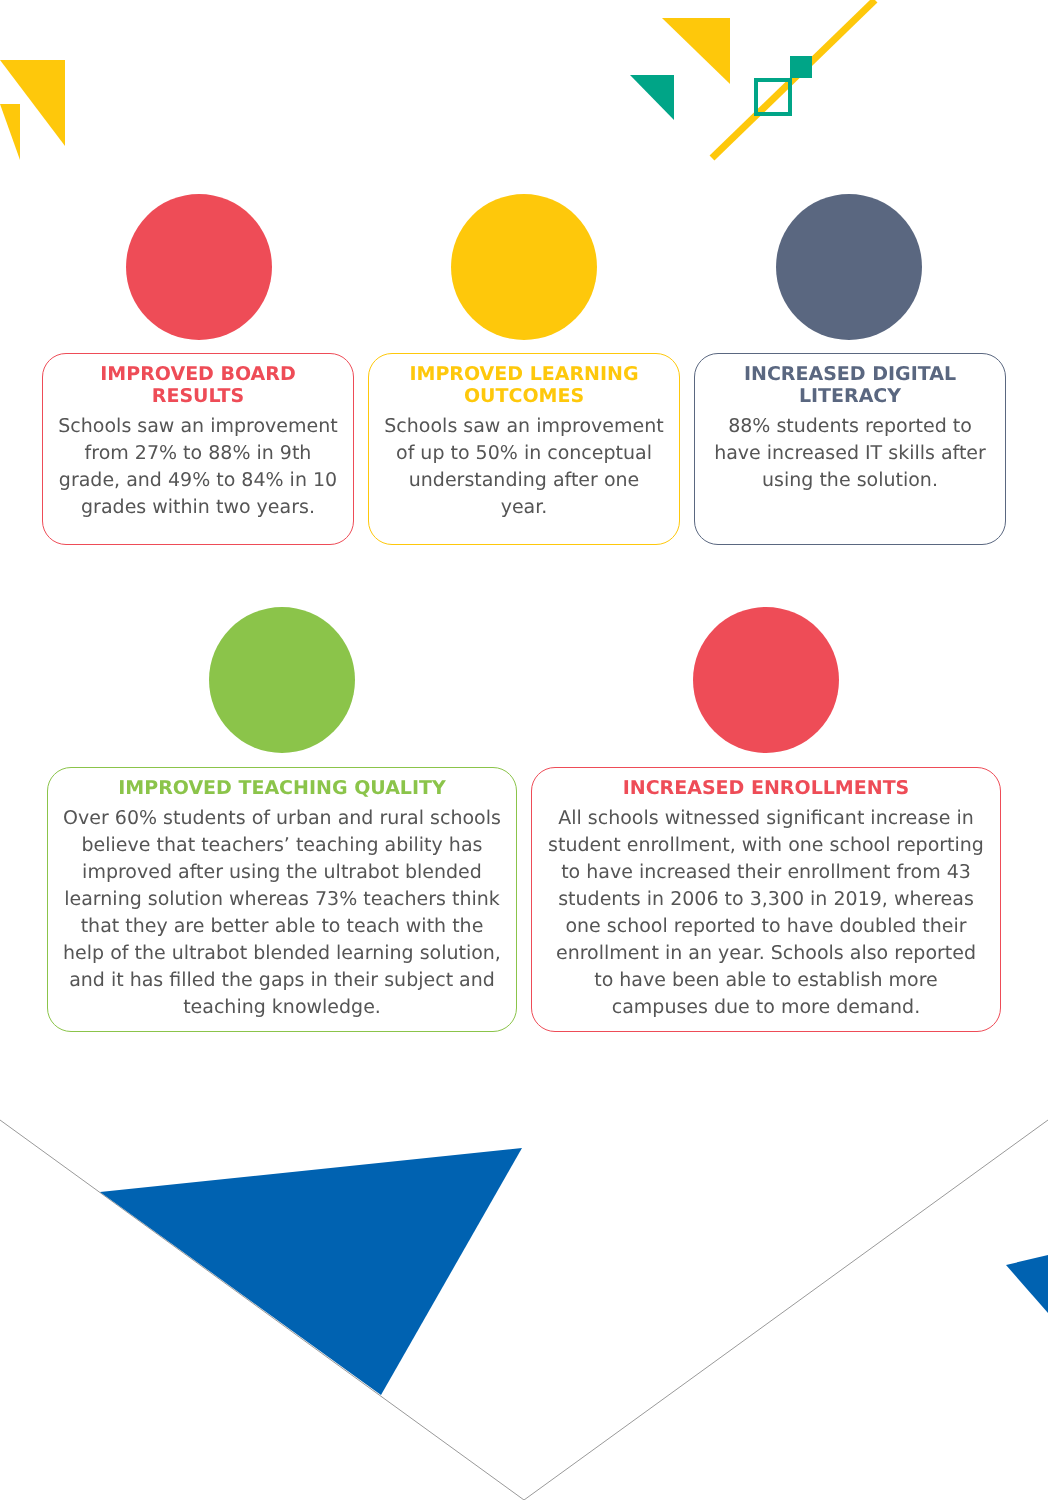IMPROVED BOARD RESULTS
Schools saw an improvement from 27% to 88% in 9th grade, and 49% to 84% in 10 grades within two years.
IMPROVED LEARNING OUTCOMES
Schools saw an improvement of up to 50% in conceptual understanding after one year.
INCREASED DIGITAL LITERACY
88% students reported to have increased IT skills after using the solution.
IMPROVED TEACHING QUALITY
Over 60% students of urban and rural schools believe that teachers’ teaching ability has improved after using the ultrabot blended learning solution whereas 73% teachers think that they are better able to teach with the help of the ultrabot blended learning solution, and it has filled the gaps in their subject and teaching knowledge.
INCREASED ENROLLMENTS
All schools witnessed significant increase in student enrollment, with one school reporting to have increased their enrollment from 43 students in 2006 to 3,300 in 2019, whereas one school reported to have doubled their enrollment in an year. Schools also reported to have been able to establish more campuses due to more demand.